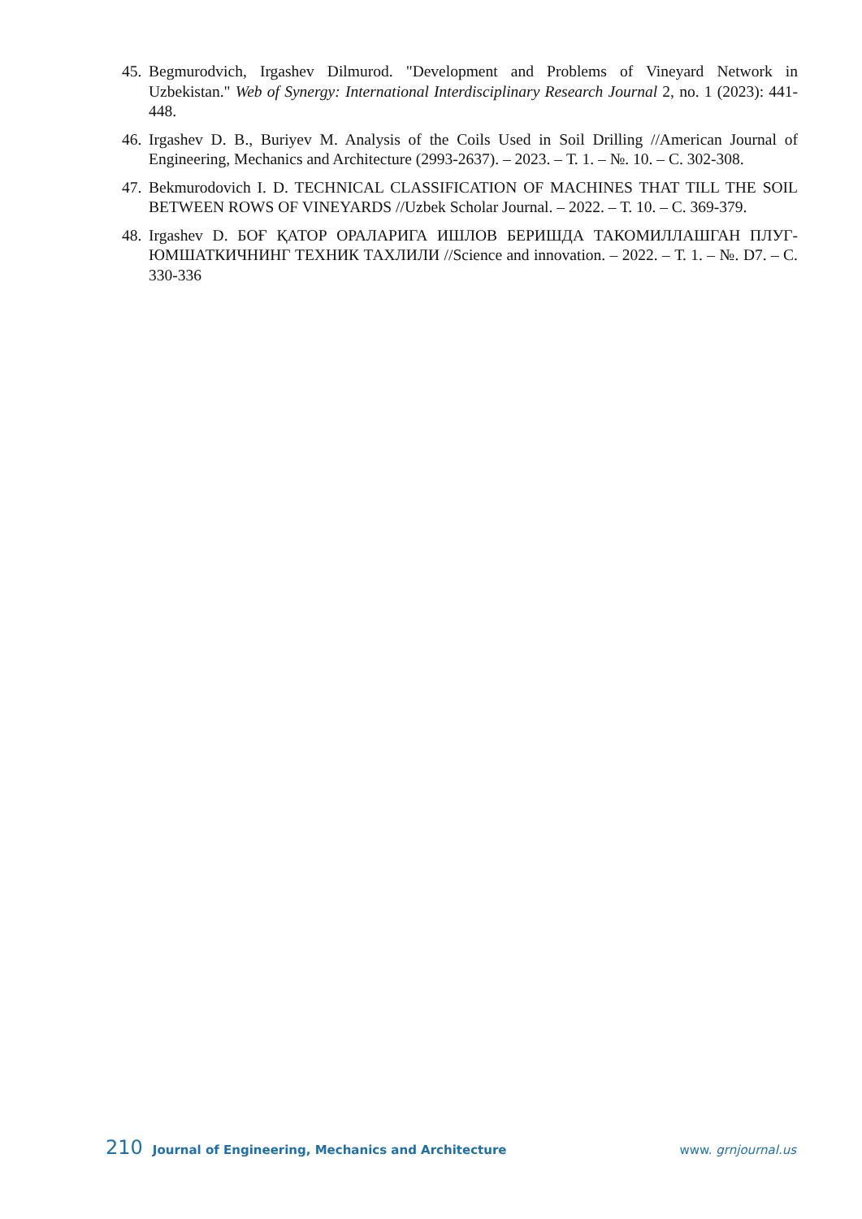45. Begmurodvich, Irgashev Dilmurod. "Development and Problems of Vineyard Network in Uzbekistan." Web of Synergy: International Interdisciplinary Research Journal 2, no. 1 (2023): 441-448.
46. Irgashev D. B., Buriyev M. Analysis of the Coils Used in Soil Drilling //American Journal of Engineering, Mechanics and Architecture (2993-2637). – 2023. – Т. 1. – №. 10. – С. 302-308.
47. Bekmurodovich I. D. TECHNICAL CLASSIFICATION OF MACHINES THAT TILL THE SOIL BETWEEN ROWS OF VINEYARDS //Uzbek Scholar Journal. – 2022. – Т. 10. – С. 369-379.
48. Irgashev D. БОҒ ҚАТОР ОРАЛАРИГА ИШЛОВ БЕРИШДА ТАКОМИЛЛАШГАН ПЛУГ-ЮМШАТКИЧНИНГ ТЕХНИК ТАХЛИЛИ //Science and innovation. – 2022. – Т. 1. – №. D7. – С. 330-336
210 Journal of Engineering, Mechanics and Architecture www. grnjournal.us